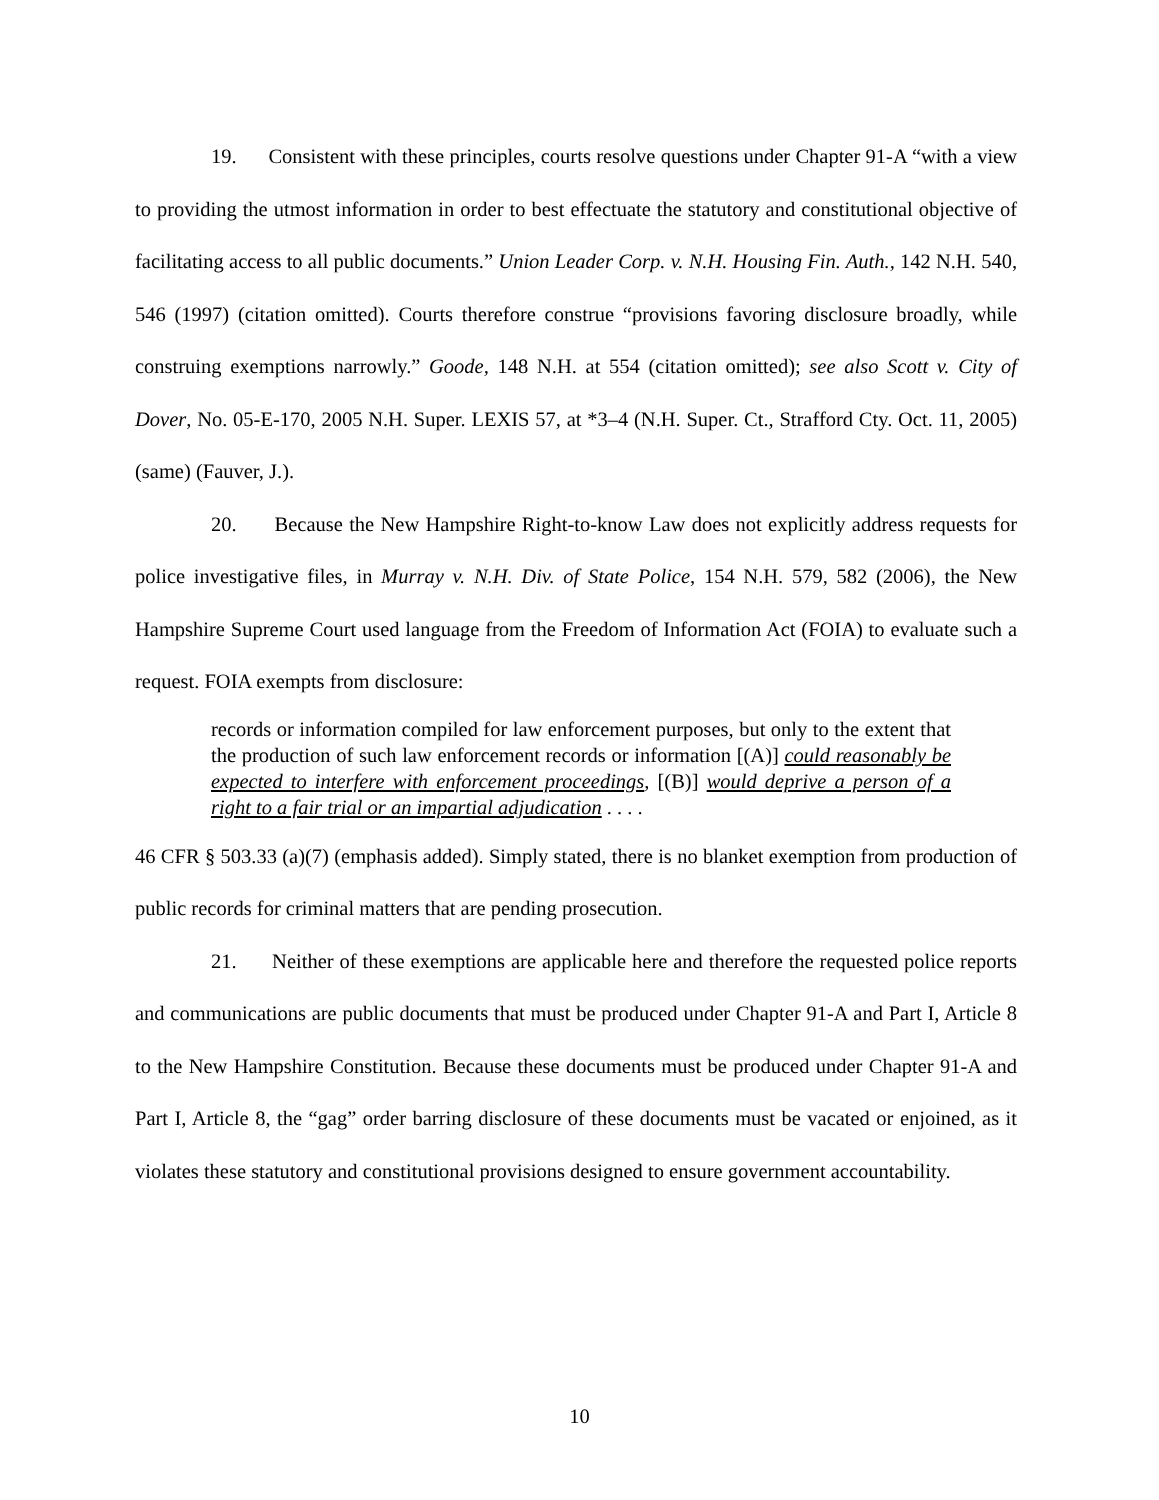19. Consistent with these principles, courts resolve questions under Chapter 91-A “with a view to providing the utmost information in order to best effectuate the statutory and constitutional objective of facilitating access to all public documents.” Union Leader Corp. v. N.H. Housing Fin. Auth., 142 N.H. 540, 546 (1997) (citation omitted). Courts therefore construe “provisions favoring disclosure broadly, while construing exemptions narrowly.” Goode, 148 N.H. at 554 (citation omitted); see also Scott v. City of Dover, No. 05-E-170, 2005 N.H. Super. LEXIS 57, at *3–4 (N.H. Super. Ct., Strafford Cty. Oct. 11, 2005) (same) (Fauver, J.).
20. Because the New Hampshire Right-to-know Law does not explicitly address requests for police investigative files, in Murray v. N.H. Div. of State Police, 154 N.H. 579, 582 (2006), the New Hampshire Supreme Court used language from the Freedom of Information Act (FOIA) to evaluate such a request. FOIA exempts from disclosure:
records or information compiled for law enforcement purposes, but only to the extent that the production of such law enforcement records or information [(A)] could reasonably be expected to interfere with enforcement proceedings, [(B)] would deprive a person of a right to a fair trial or an impartial adjudication . . . .
46 CFR § 503.33 (a)(7) (emphasis added). Simply stated, there is no blanket exemption from production of public records for criminal matters that are pending prosecution.
21. Neither of these exemptions are applicable here and therefore the requested police reports and communications are public documents that must be produced under Chapter 91-A and Part I, Article 8 to the New Hampshire Constitution. Because these documents must be produced under Chapter 91-A and Part I, Article 8, the “gag” order barring disclosure of these documents must be vacated or enjoined, as it violates these statutory and constitutional provisions designed to ensure government accountability.
10